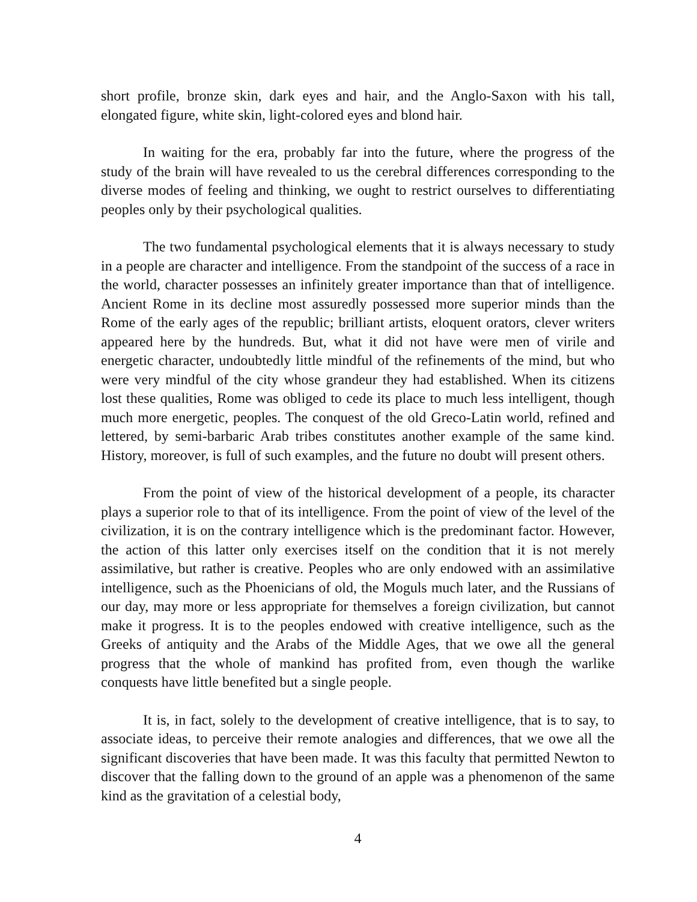short profile, bronze skin, dark eyes and hair, and the Anglo-Saxon with his tall, elongated figure, white skin, light-colored eyes and blond hair.
In waiting for the era, probably far into the future, where the progress of the study of the brain will have revealed to us the cerebral differences corresponding to the diverse modes of feeling and thinking, we ought to restrict ourselves to differentiating peoples only by their psychological qualities.
The two fundamental psychological elements that it is always necessary to study in a people are character and intelligence. From the standpoint of the success of a race in the world, character possesses an infinitely greater importance than that of intelligence. Ancient Rome in its decline most assuredly possessed more superior minds than the Rome of the early ages of the republic; brilliant artists, eloquent orators, clever writers appeared here by the hundreds. But, what it did not have were men of virile and energetic character, undoubtedly little mindful of the refinements of the mind, but who were very mindful of the city whose grandeur they had established. When its citizens lost these qualities, Rome was obliged to cede its place to much less intelligent, though much more energetic, peoples. The conquest of the old Greco-Latin world, refined and lettered, by semi-barbaric Arab tribes constitutes another example of the same kind. History, moreover, is full of such examples, and the future no doubt will present others.
From the point of view of the historical development of a people, its character plays a superior role to that of its intelligence. From the point of view of the level of the civilization, it is on the contrary intelligence which is the predominant factor. However, the action of this latter only exercises itself on the condition that it is not merely assimilative, but rather is creative. Peoples who are only endowed with an assimilative intelligence, such as the Phoenicians of old, the Moguls much later, and the Russians of our day, may more or less appropriate for themselves a foreign civilization, but cannot make it progress. It is to the peoples endowed with creative intelligence, such as the Greeks of antiquity and the Arabs of the Middle Ages, that we owe all the general progress that the whole of mankind has profited from, even though the warlike conquests have little benefited but a single people.
It is, in fact, solely to the development of creative intelligence, that is to say, to associate ideas, to perceive their remote analogies and differences, that we owe all the significant discoveries that have been made. It was this faculty that permitted Newton to discover that the falling down to the ground of an apple was a phenomenon of the same kind as the gravitation of a celestial body,
4